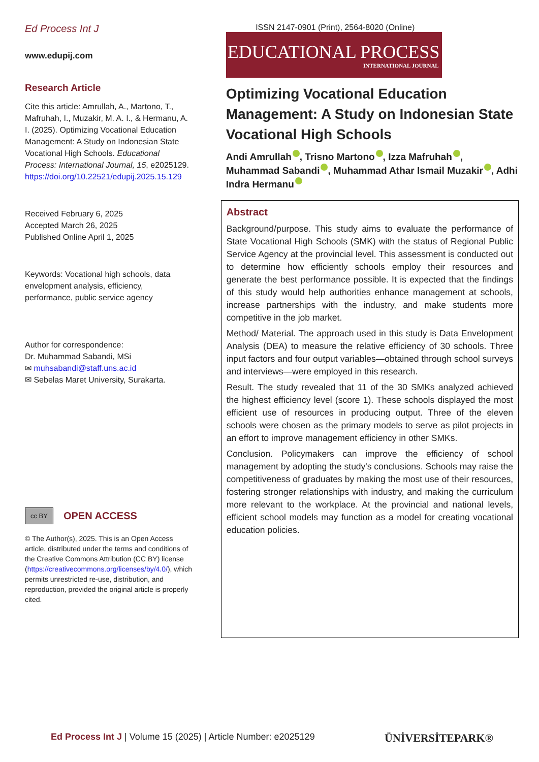Ed Process Int J
www.edupij.com
Research Article
Cite this article: Amrullah, A., Martono, T., Mafruhah, I., Muzakir, M. A. I., & Hermanu, A. I. (2025). Optimizing Vocational Education Management: A Study on Indonesian State Vocational High Schools. Educational Process: International Journal, 15, e2025129. https://doi.org/10.22521/edupij.2025.15.129
Received February 6, 2025
Accepted March 26, 2025
Published Online April 1, 2025
Keywords: Vocational high schools, data envelopment analysis, efficiency, performance, public service agency
Author for correspondence:
Dr. Muhammad Sabandi, MSi
✉ muhsabandi@staff.uns.ac.id
✉ Sebelas Maret University, Surakarta.
cc BY OPEN ACCESS
© The Author(s), 2025. This is an Open Access article, distributed under the terms and conditions of the Creative Commons Attribution (CC BY) license (https://creativecommons.org/licenses/by/4.0/), which permits unrestricted re-use, distribution, and reproduction, provided the original article is properly cited.
ISSN 2147-0901 (Print), 2564-8020 (Online)
EDUCATIONAL PROCESS
INTERNATIONAL JOURNAL
Optimizing Vocational Education Management: A Study on Indonesian State Vocational High Schools
Andi Amrullah , Trisno Martono , Izza Mafruhah , Muhammad Sabandi , Muhammad Athar Ismail Muzakir , Adhi Indra Hermanu
Abstract
Background/purpose. This study aims to evaluate the performance of State Vocational High Schools (SMK) with the status of Regional Public Service Agency at the provincial level. This assessment is conducted out to determine how efficiently schools employ their resources and generate the best performance possible. It is expected that the findings of this study would help authorities enhance management at schools, increase partnerships with the industry, and make students more competitive in the job market.
Method/ Material. The approach used in this study is Data Envelopment Analysis (DEA) to measure the relative efficiency of 30 schools. Three input factors and four output variables—obtained through school surveys and interviews—were employed in this research.
Result. The study revealed that 11 of the 30 SMKs analyzed achieved the highest efficiency level (score 1). These schools displayed the most efficient use of resources in producing output. Three of the eleven schools were chosen as the primary models to serve as pilot projects in an effort to improve management efficiency in other SMKs.
Conclusion. Policymakers can improve the efficiency of school management by adopting the study's conclusions. Schools may raise the competitiveness of graduates by making the most use of their resources, fostering stronger relationships with industry, and making the curriculum more relevant to the workplace. At the provincial and national levels, efficient school models may function as a model for creating vocational education policies.
Ed Process Int J | Volume 15 (2025) | Article Number: e2025129
ÜNİVERSİTEPARK®